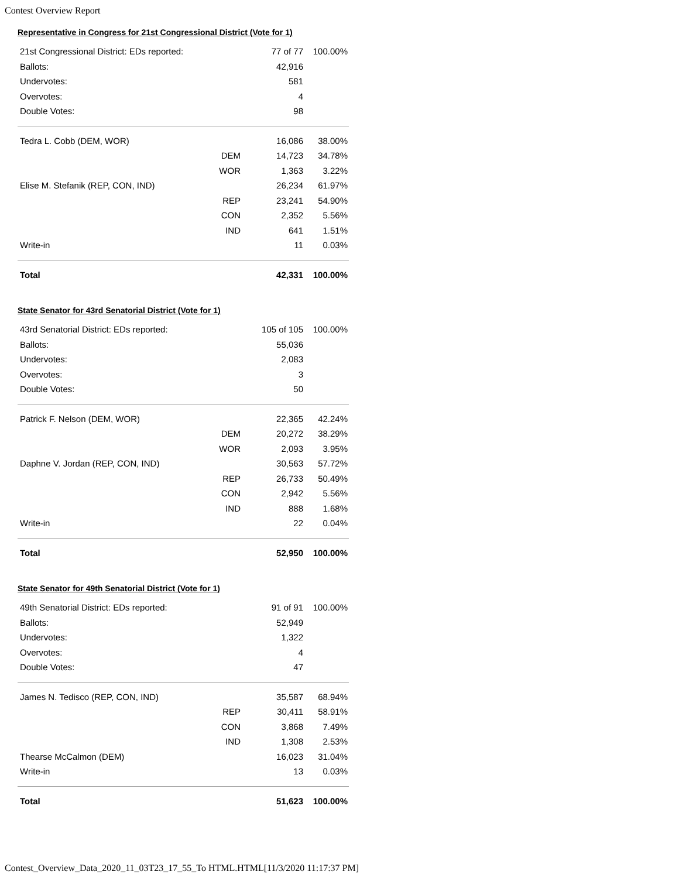Contest Overview Report
Representative in Congress for 21st Congressional District (Vote for 1)
| 21st Congressional District: EDs reported: | | 77 of 77 | 100.00% |
| Ballots: | | 42,916 | |
| Undervotes: | | 581 | |
| Overvotes: | | 4 | |
| Double Votes: | | 98 | |
| Tedra L. Cobb (DEM, WOR) | | 16,086 | 38.00% |
| | DEM | 14,723 | 34.78% |
| | WOR | 1,363 | 3.22% |
| Elise M. Stefanik (REP, CON, IND) | | 26,234 | 61.97% |
| | REP | 23,241 | 54.90% |
| | CON | 2,352 | 5.56% |
| | IND | 641 | 1.51% |
| Write-in | | 11 | 0.03% |
| Total | | 42,331 | 100.00% |
State Senator for 43rd Senatorial District (Vote for 1)
| 43rd Senatorial District: EDs reported: | | 105 of 105 | 100.00% |
| Ballots: | | 55,036 | |
| Undervotes: | | 2,083 | |
| Overvotes: | | 3 | |
| Double Votes: | | 50 | |
| Patrick F. Nelson (DEM, WOR) | | 22,365 | 42.24% |
| | DEM | 20,272 | 38.29% |
| | WOR | 2,093 | 3.95% |
| Daphne V. Jordan (REP, CON, IND) | | 30,563 | 57.72% |
| | REP | 26,733 | 50.49% |
| | CON | 2,942 | 5.56% |
| | IND | 888 | 1.68% |
| Write-in | | 22 | 0.04% |
| Total | | 52,950 | 100.00% |
State Senator for 49th Senatorial District (Vote for 1)
| 49th Senatorial District: EDs reported: | | 91 of 91 | 100.00% |
| Ballots: | | 52,949 | |
| Undervotes: | | 1,322 | |
| Overvotes: | | 4 | |
| Double Votes: | | 47 | |
| James N. Tedisco (REP, CON, IND) | | 35,587 | 68.94% |
| | REP | 30,411 | 58.91% |
| | CON | 3,868 | 7.49% |
| | IND | 1,308 | 2.53% |
| Thearse McCalmon (DEM) | | 16,023 | 31.04% |
| Write-in | | 13 | 0.03% |
| Total | | 51,623 | 100.00% |
Contest_Overview_Data_2020_11_03T23_17_55_To HTML.HTML[11/3/2020 11:17:37 PM]